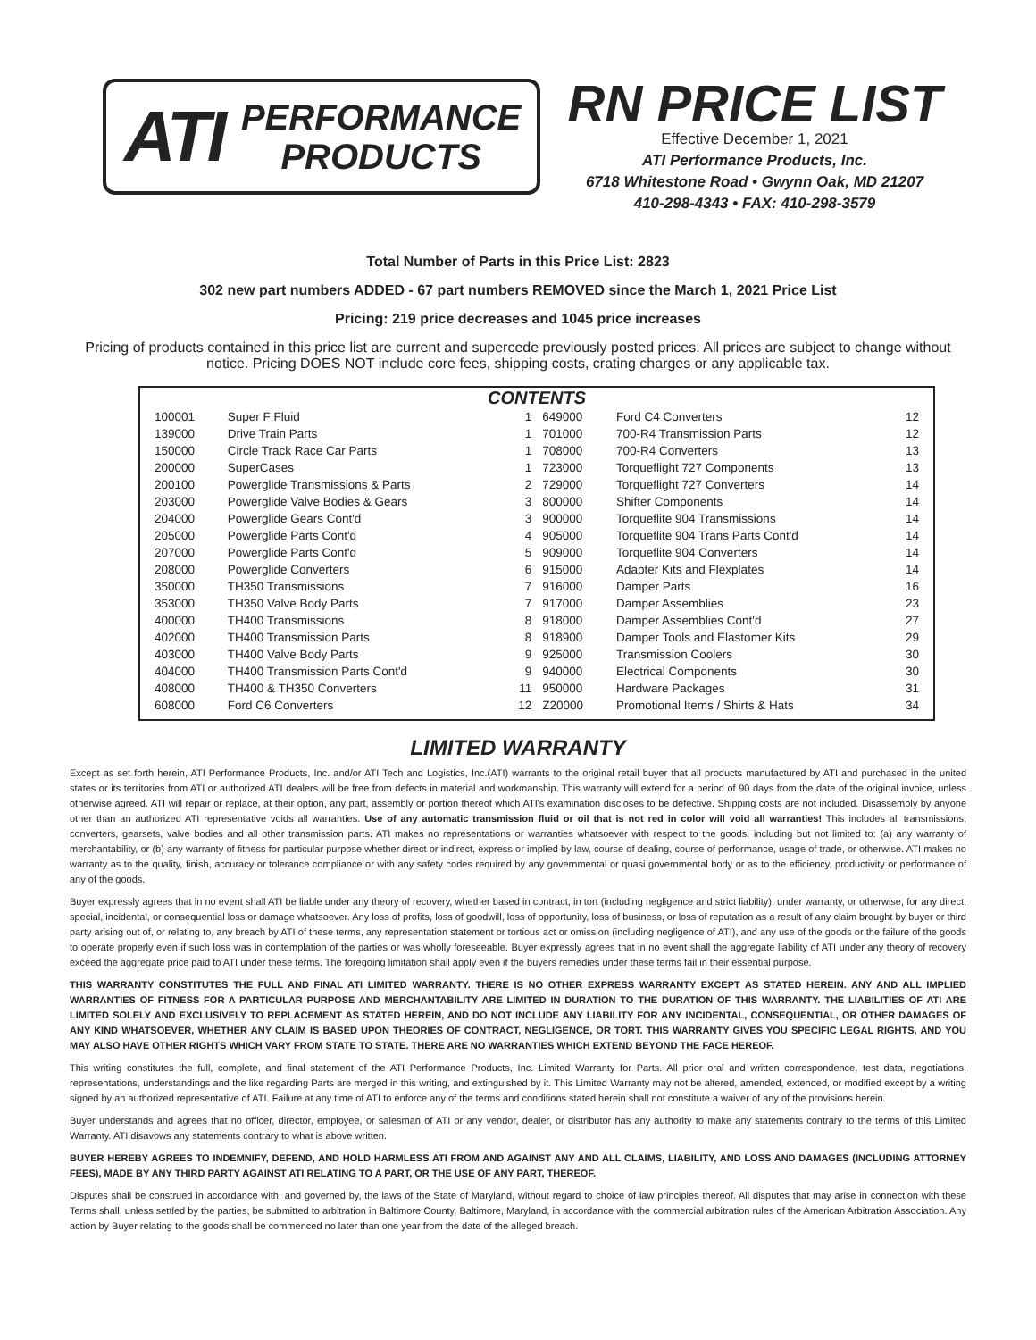ATI
PERFORMANCE
PRODUCTS
RN PRICE LIST
Effective December 1, 2021
ATI Performance Products, Inc.
6718 Whitestone Road • Gwynn Oak, MD 21207
410-298-4343 • FAX: 410-298-3579
Total Number of Parts in this Price List: 2823
302 new part numbers ADDED - 67 part numbers REMOVED since the March 1, 2021 Price List
Pricing: 219 price decreases and 1045 price increases
Pricing of products contained in this price list are current and supercede previously posted prices. All prices are subject to change without notice. Pricing DOES NOT include core fees, shipping costs, crating charges or any applicable tax.
CONTENTS
| 100001 | Super F Fluid | 1 | 649000 | Ford C4 Converters | 12 |
| 139000 | Drive Train Parts | 1 | 701000 | 700-R4 Transmission Parts | 12 |
| 150000 | Circle Track Race Car Parts | 1 | 708000 | 700-R4 Converters | 13 |
| 200000 | SuperCases | 1 | 723000 | Torqueflight 727 Components | 13 |
| 200100 | Powerglide Transmissions & Parts | 2 | 729000 | Torqueflight 727 Converters | 14 |
| 203000 | Powerglide Valve Bodies & Gears | 3 | 800000 | Shifter Components | 14 |
| 204000 | Powerglide Gears Cont'd | 3 | 900000 | Torqueflite 904 Transmissions | 14 |
| 205000 | Powerglide Parts Cont'd | 4 | 905000 | Torqueflite 904 Trans Parts Cont'd | 14 |
| 207000 | Powerglide Parts Cont'd | 5 | 909000 | Torqueflite 904 Converters | 14 |
| 208000 | Powerglide Converters | 6 | 915000 | Adapter Kits and Flexplates | 14 |
| 350000 | TH350 Transmissions | 7 | 916000 | Damper Parts | 16 |
| 353000 | TH350 Valve Body Parts | 7 | 917000 | Damper Assemblies | 23 |
| 400000 | TH400 Transmissions | 8 | 918000 | Damper Assemblies Cont'd | 27 |
| 402000 | TH400 Transmission Parts | 8 | 918900 | Damper Tools and Elastomer Kits | 29 |
| 403000 | TH400 Valve Body Parts | 9 | 925000 | Transmission Coolers | 30 |
| 404000 | TH400 Transmission Parts Cont'd | 9 | 940000 | Electrical Components | 30 |
| 408000 | TH400 & TH350 Converters | 11 | 950000 | Hardware Packages | 31 |
| 608000 | Ford C6 Converters | 12 | Z20000 | Promotional Items / Shirts & Hats | 34 |
LIMITED WARRANTY
Except as set forth herein, ATI Performance Products, Inc. and/or ATI Tech and Logistics, Inc.(ATI) warrants to the original retail buyer that all products manufactured by ATI and purchased in the united states or its territories from ATI or authorized ATI dealers will be free from defects in material and workmanship. This warranty will extend for a period of 90 days from the date of the original invoice, unless otherwise agreed. ATI will repair or replace, at their option, any part, assembly or portion thereof which ATI's examination discloses to be defective. Shipping costs are not included. Disassembly by anyone other than an authorized ATI representative voids all warranties. Use of any automatic transmission fluid or oil that is not red in color will void all warranties! This includes all transmissions, converters, gearsets, valve bodies and all other transmission parts. ATI makes no representations or warranties whatsoever with respect to the goods, including but not limited to: (a) any warranty of merchantability, or (b) any warranty of fitness for particular purpose whether direct or indirect, express or implied by law, course of dealing, course of performance, usage of trade, or otherwise. ATI makes no warranty as to the quality, finish, accuracy or tolerance compliance or with any safety codes required by any governmental or quasi governmental body or as to the efficiency, productivity or performance of any of the goods.
Buyer expressly agrees that in no event shall ATI be liable under any theory of recovery, whether based in contract, in tort (including negligence and strict liability), under warranty, or otherwise, for any direct, special, incidental, or consequential loss or damage whatsoever. Any loss of profits, loss of goodwill, loss of opportunity, loss of business, or loss of reputation as a result of any claim brought by buyer or third party arising out of, or relating to, any breach by ATI of these terms, any representation statement or tortious act or omission (including negligence of ATI), and any use of the goods or the failure of the goods to operate properly even if such loss was in contemplation of the parties or was wholly foreseeable. Buyer expressly agrees that in no event shall the aggregate liability of ATI under any theory of recovery exceed the aggregate price paid to ATI under these terms. The foregoing limitation shall apply even if the buyers remedies under these terms fail in their essential purpose.
THIS WARRANTY CONSTITUTES THE FULL AND FINAL ATI LIMITED WARRANTY. THERE IS NO OTHER EXPRESS WARRANTY EXCEPT AS STATED HEREIN. ANY AND ALL IMPLIED WARRANTIES OF FITNESS FOR A PARTICULAR PURPOSE AND MERCHANTABILITY ARE LIMITED IN DURATION TO THE DURATION OF THIS WARRANTY. THE LIABILITIES OF ATI ARE LIMITED SOLELY AND EXCLUSIVELY TO REPLACEMENT AS STATED HEREIN, AND DO NOT INCLUDE ANY LIABILITY FOR ANY INCIDENTAL, CONSEQUENTIAL, OR OTHER DAMAGES OF ANY KIND WHATSOEVER, WHETHER ANY CLAIM IS BASED UPON THEORIES OF CONTRACT, NEGLIGENCE, OR TORT. THIS WARRANTY GIVES YOU SPECIFIC LEGAL RIGHTS, AND YOU MAY ALSO HAVE OTHER RIGHTS WHICH VARY FROM STATE TO STATE. THERE ARE NO WARRANTIES WHICH EXTEND BEYOND THE FACE HEREOF.
This writing constitutes the full, complete, and final statement of the ATI Performance Products, Inc. Limited Warranty for Parts. All prior oral and written correspondence, test data, negotiations, representations, understandings and the like regarding Parts are merged in this writing, and extinguished by it. This Limited Warranty may not be altered, amended, extended, or modified except by a writing signed by an authorized representative of ATI. Failure at any time of ATI to enforce any of the terms and conditions stated herein shall not constitute a waiver of any of the provisions herein.
Buyer understands and agrees that no officer, director, employee, or salesman of ATI or any vendor, dealer, or distributor has any authority to make any statements contrary to the terms of this Limited Warranty. ATI disavows any statements contrary to what is above written.
BUYER HEREBY AGREES TO INDEMNIFY, DEFEND, AND HOLD HARMLESS ATI FROM AND AGAINST ANY AND ALL CLAIMS, LIABILITY, AND LOSS AND DAMAGES (INCLUDING ATTORNEY FEES), MADE BY ANY THIRD PARTY AGAINST ATI RELATING TO A PART, OR THE USE OF ANY PART, THEREOF.
Disputes shall be construed in accordance with, and governed by, the laws of the State of Maryland, without regard to choice of law principles thereof. All disputes that may arise in connection with these Terms shall, unless settled by the parties, be submitted to arbitration in Baltimore County, Baltimore, Maryland, in accordance with the commercial arbitration rules of the American Arbitration Association. Any action by Buyer relating to the goods shall be commenced no later than one year from the date of the alleged breach.